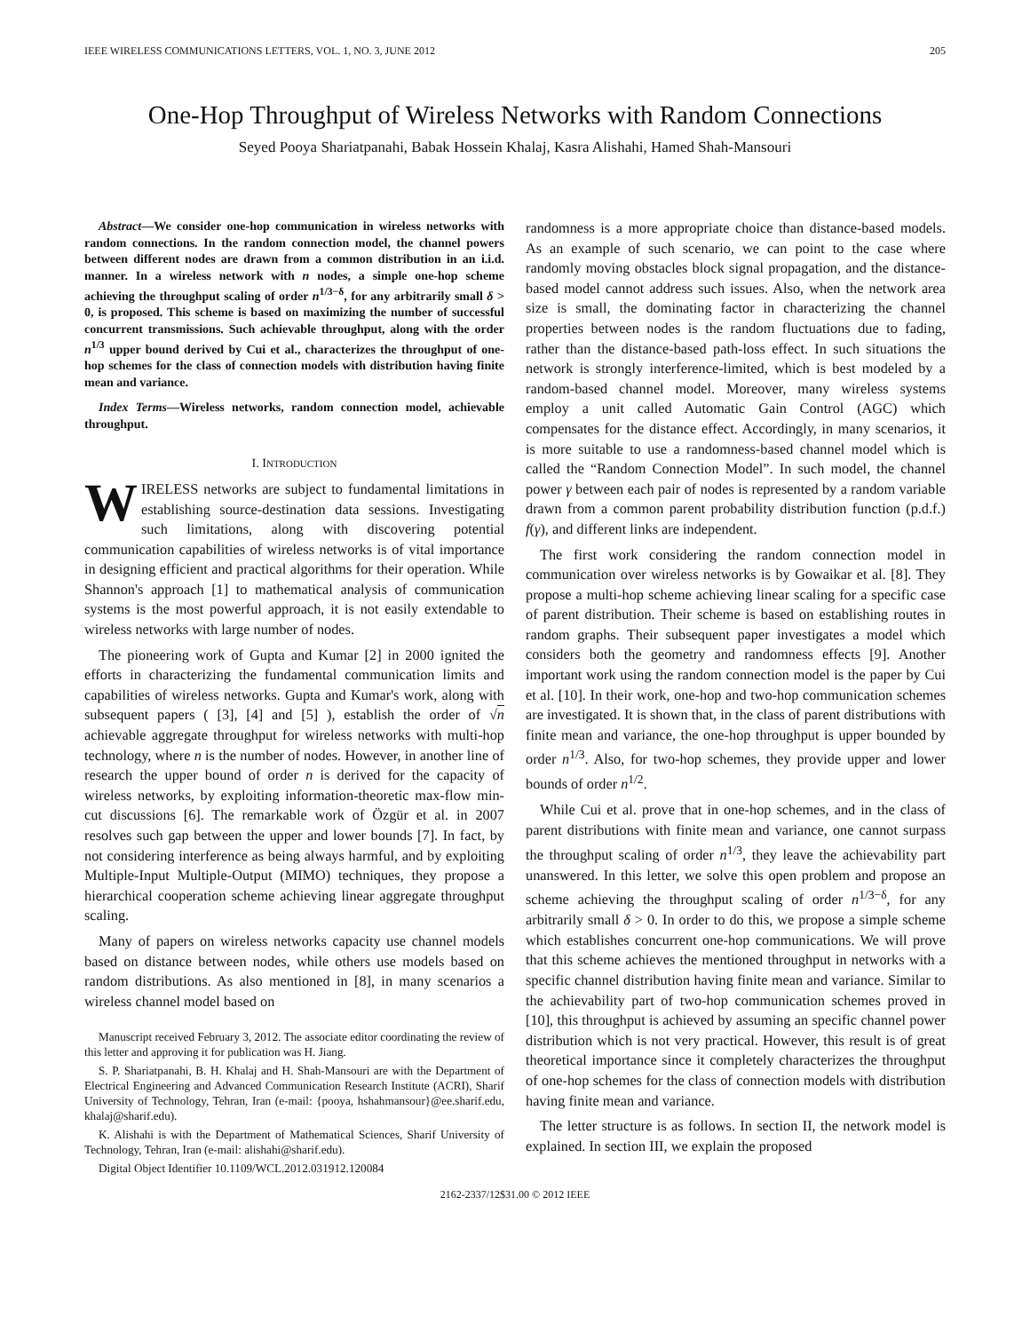IEEE WIRELESS COMMUNICATIONS LETTERS, VOL. 1, NO. 3, JUNE 2012 205
One-Hop Throughput of Wireless Networks with Random Connections
Seyed Pooya Shariatpanahi, Babak Hossein Khalaj, Kasra Alishahi, Hamed Shah-Mansouri
Abstract—We consider one-hop communication in wireless networks with random connections. In the random connection model, the channel powers between different nodes are drawn from a common distribution in an i.i.d. manner. In a wireless network with n nodes, a simple one-hop scheme achieving the throughput scaling of order n<sup>1/3−δ</sup>, for any arbitrarily small δ > 0, is proposed. This scheme is based on maximizing the number of successful concurrent transmissions. Such achievable throughput, along with the order n<sup>1/3</sup> upper bound derived by Cui et al., characterizes the throughput of one-hop schemes for the class of connection models with distribution having finite mean and variance.
Index Terms—Wireless networks, random connection model, achievable throughput.
I. INTRODUCTION
WIRELESS networks are subject to fundamental limitations in establishing source-destination data sessions. Investigating such limitations, along with discovering potential communication capabilities of wireless networks is of vital importance in designing efficient and practical algorithms for their operation. While Shannon's approach [1] to mathematical analysis of communication systems is the most powerful approach, it is not easily extendable to wireless networks with large number of nodes.
The pioneering work of Gupta and Kumar [2] in 2000 ignited the efforts in characterizing the fundamental communication limits and capabilities of wireless networks. Gupta and Kumar's work, along with subsequent papers ( [3], [4] and [5] ), establish the order of √n achievable aggregate throughput for wireless networks with multi-hop technology, where n is the number of nodes. However, in another line of research the upper bound of order n is derived for the capacity of wireless networks, by exploiting information-theoretic max-flow min-cut discussions [6]. The remarkable work of Özgür et al. in 2007 resolves such gap between the upper and lower bounds [7]. In fact, by not considering interference as being always harmful, and by exploiting Multiple-Input Multiple-Output (MIMO) techniques, they propose a hierarchical cooperation scheme achieving linear aggregate throughput scaling.
Many of papers on wireless networks capacity use channel models based on distance between nodes, while others use models based on random distributions. As also mentioned in [8], in many scenarios a wireless channel model based on
Manuscript received February 3, 2012. The associate editor coordinating the review of this letter and approving it for publication was H. Jiang.
S. P. Shariatpanahi, B. H. Khalaj and H. Shah-Mansouri are with the Department of Electrical Engineering and Advanced Communication Research Institute (ACRI), Sharif University of Technology, Tehran, Iran (e-mail: {pooya, hshahmansour}@ee.sharif.edu, khalaj@sharif.edu).
K. Alishahi is with the Department of Mathematical Sciences, Sharif University of Technology, Tehran, Iran (e-mail: alishahi@sharif.edu).
Digital Object Identifier 10.1109/WCL.2012.031912.120084
randomness is a more appropriate choice than distance-based models. As an example of such scenario, we can point to the case where randomly moving obstacles block signal propagation, and the distance-based model cannot address such issues. Also, when the network area size is small, the dominating factor in characterizing the channel properties between nodes is the random fluctuations due to fading, rather than the distance-based path-loss effect. In such situations the network is strongly interference-limited, which is best modeled by a random-based channel model. Moreover, many wireless systems employ a unit called Automatic Gain Control (AGC) which compensates for the distance effect. Accordingly, in many scenarios, it is more suitable to use a randomness-based channel model which is called the “Random Connection Model”. In such model, the channel power γ between each pair of nodes is represented by a random variable drawn from a common parent probability distribution function (p.d.f.) f(γ), and different links are independent.
The first work considering the random connection model in communication over wireless networks is by Gowaikar et al. [8]. They propose a multi-hop scheme achieving linear scaling for a specific case of parent distribution. Their scheme is based on establishing routes in random graphs. Their subsequent paper investigates a model which considers both the geometry and randomness effects [9]. Another important work using the random connection model is the paper by Cui et al. [10]. In their work, one-hop and two-hop communication schemes are investigated. It is shown that, in the class of parent distributions with finite mean and variance, the one-hop throughput is upper bounded by order n<sup>1/3</sup>. Also, for two-hop schemes, they provide upper and lower bounds of order n<sup>1/2</sup>.
While Cui et al. prove that in one-hop schemes, and in the class of parent distributions with finite mean and variance, one cannot surpass the throughput scaling of order n<sup>1/3</sup>, they leave the achievability part unanswered. In this letter, we solve this open problem and propose an scheme achieving the throughput scaling of order n<sup>1/3−δ</sup>, for any arbitrarily small δ > 0. In order to do this, we propose a simple scheme which establishes concurrent one-hop communications. We will prove that this scheme achieves the mentioned throughput in networks with a specific channel distribution having finite mean and variance. Similar to the achievability part of two-hop communication schemes proved in [10], this throughput is achieved by assuming an specific channel power distribution which is not very practical. However, this result is of great theoretical importance since it completely characterizes the throughput of one-hop schemes for the class of connection models with distribution having finite mean and variance.
The letter structure is as follows. In section II, the network model is explained. In section III, we explain the proposed
2162-2337/12$31.00 © 2012 IEEE